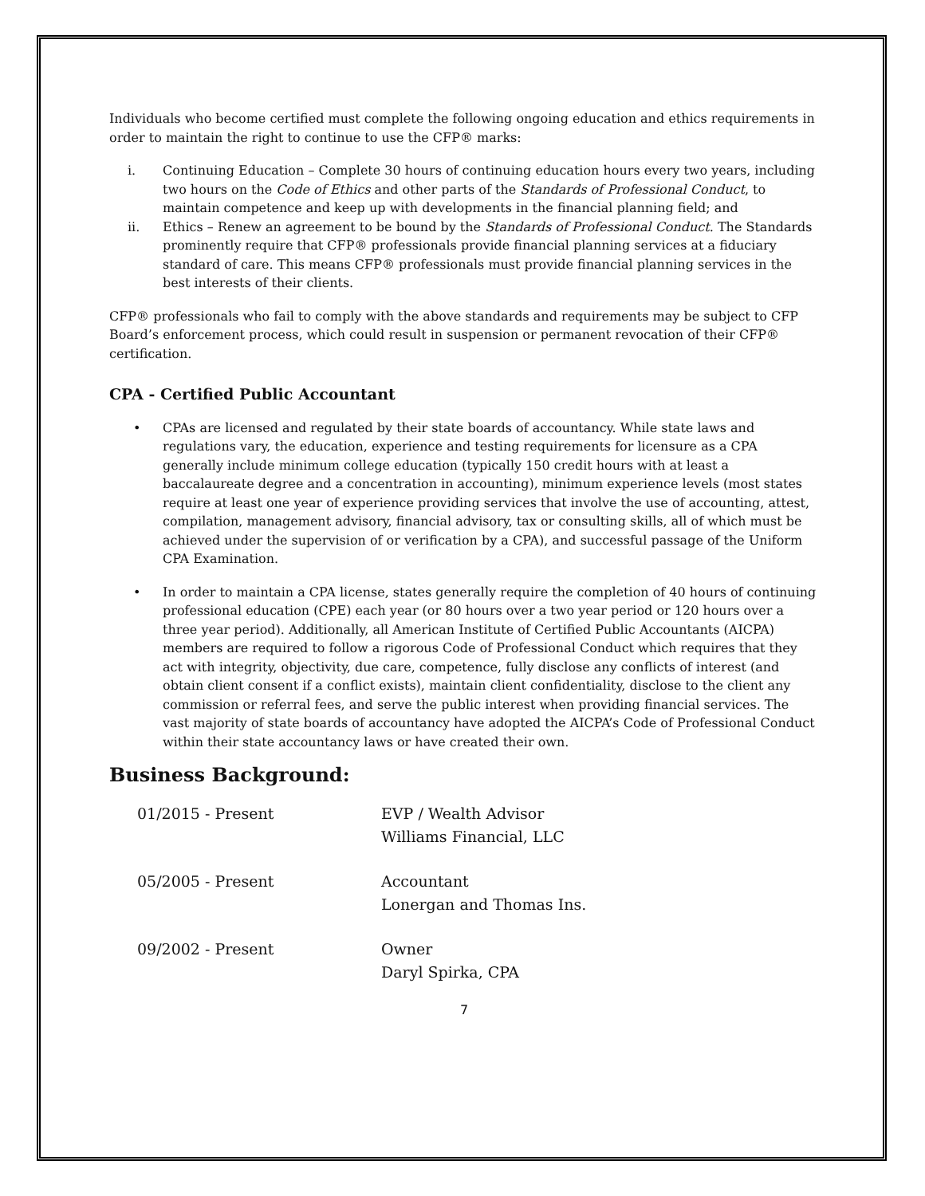Individuals who become certified must complete the following ongoing education and ethics requirements in order to maintain the right to continue to use the CFP® marks:
i. Continuing Education – Complete 30 hours of continuing education hours every two years, including two hours on the Code of Ethics and other parts of the Standards of Professional Conduct, to maintain competence and keep up with developments in the financial planning field; and
ii. Ethics – Renew an agreement to be bound by the Standards of Professional Conduct. The Standards prominently require that CFP® professionals provide financial planning services at a fiduciary standard of care. This means CFP® professionals must provide financial planning services in the best interests of their clients.
CFP® professionals who fail to comply with the above standards and requirements may be subject to CFP Board’s enforcement process, which could result in suspension or permanent revocation of their CFP® certification.
CPA - Certified Public Accountant
• CPAs are licensed and regulated by their state boards of accountancy. While state laws and regulations vary, the education, experience and testing requirements for licensure as a CPA generally include minimum college education (typically 150 credit hours with at least a baccalaureate degree and a concentration in accounting), minimum experience levels (most states require at least one year of experience providing services that involve the use of accounting, attest, compilation, management advisory, financial advisory, tax or consulting skills, all of which must be achieved under the supervision of or verification by a CPA), and successful passage of the Uniform CPA Examination.
• In order to maintain a CPA license, states generally require the completion of 40 hours of continuing professional education (CPE) each year (or 80 hours over a two year period or 120 hours over a three year period). Additionally, all American Institute of Certified Public Accountants (AICPA) members are required to follow a rigorous Code of Professional Conduct which requires that they act with integrity, objectivity, due care, competence, fully disclose any conflicts of interest (and obtain client consent if a conflict exists), maintain client confidentiality, disclose to the client any commission or referral fees, and serve the public interest when providing financial services. The vast majority of state boards of accountancy have adopted the AICPA’s Code of Professional Conduct within their state accountancy laws or have created their own.
Business Background:
01/2015 - Present EVP / Wealth Advisor
Williams Financial, LLC
05/2005 - Present Accountant
Lonergan and Thomas Ins.
09/2002 - Present Owner
Daryl Spirka, CPA
7